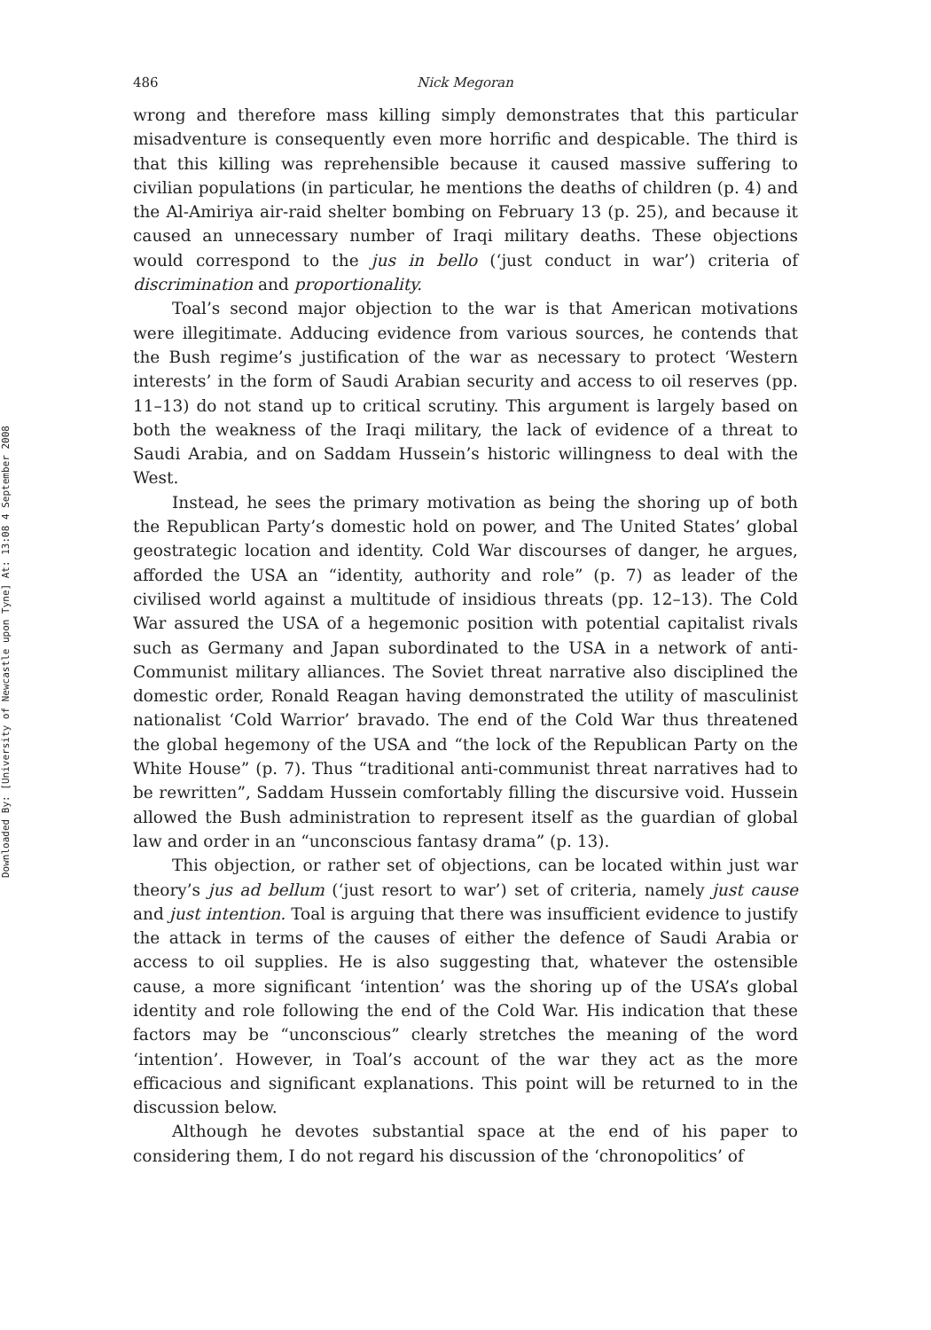Downloaded By: [University of Newcastle upon Tyne] At: 13:08 4 September 2008
486 Nick Megoran
wrong and therefore mass killing simply demonstrates that this particular misadventure is consequently even more horrific and despicable. The third is that this killing was reprehensible because it caused massive suffering to civilian populations (in particular, he mentions the deaths of children (p. 4) and the Al-Amiriya air-raid shelter bombing on February 13 (p. 25), and because it caused an unnecessary number of Iraqi military deaths. These objections would correspond to the jus in bello (‘just conduct in war’) criteria of discrimination and proportionality.
Toal’s second major objection to the war is that American motivations were illegitimate. Adducing evidence from various sources, he contends that the Bush regime’s justification of the war as necessary to protect ‘Western interests’ in the form of Saudi Arabian security and access to oil reserves (pp. 11–13) do not stand up to critical scrutiny. This argument is largely based on both the weakness of the Iraqi military, the lack of evidence of a threat to Saudi Arabia, and on Saddam Hussein’s historic willingness to deal with the West.
Instead, he sees the primary motivation as being the shoring up of both the Republican Party’s domestic hold on power, and The United States’ global geostrategic location and identity. Cold War discourses of danger, he argues, afforded the USA an “identity, authority and role” (p. 7) as leader of the civilised world against a multitude of insidious threats (pp. 12–13). The Cold War assured the USA of a hegemonic position with potential capitalist rivals such as Germany and Japan subordinated to the USA in a network of anti-Communist military alliances. The Soviet threat narrative also disciplined the domestic order, Ronald Reagan having demonstrated the utility of masculinist nationalist ‘Cold Warrior’ bravado. The end of the Cold War thus threatened the global hegemony of the USA and “the lock of the Republican Party on the White House” (p. 7). Thus “traditional anti-communist threat narratives had to be rewritten”, Saddam Hussein comfortably filling the discursive void. Hussein allowed the Bush administration to represent itself as the guardian of global law and order in an “unconscious fantasy drama” (p. 13).
This objection, or rather set of objections, can be located within just war theory’s jus ad bellum (‘just resort to war’) set of criteria, namely just cause and just intention. Toal is arguing that there was insufficient evidence to justify the attack in terms of the causes of either the defence of Saudi Arabia or access to oil supplies. He is also suggesting that, whatever the ostensible cause, a more significant ‘intention’ was the shoring up of the USA’s global identity and role following the end of the Cold War. His indication that these factors may be “unconscious” clearly stretches the meaning of the word ‘intention’. However, in Toal’s account of the war they act as the more efficacious and significant explanations. This point will be returned to in the discussion below.
Although he devotes substantial space at the end of his paper to considering them, I do not regard his discussion of the ‘chronopolitics’ of